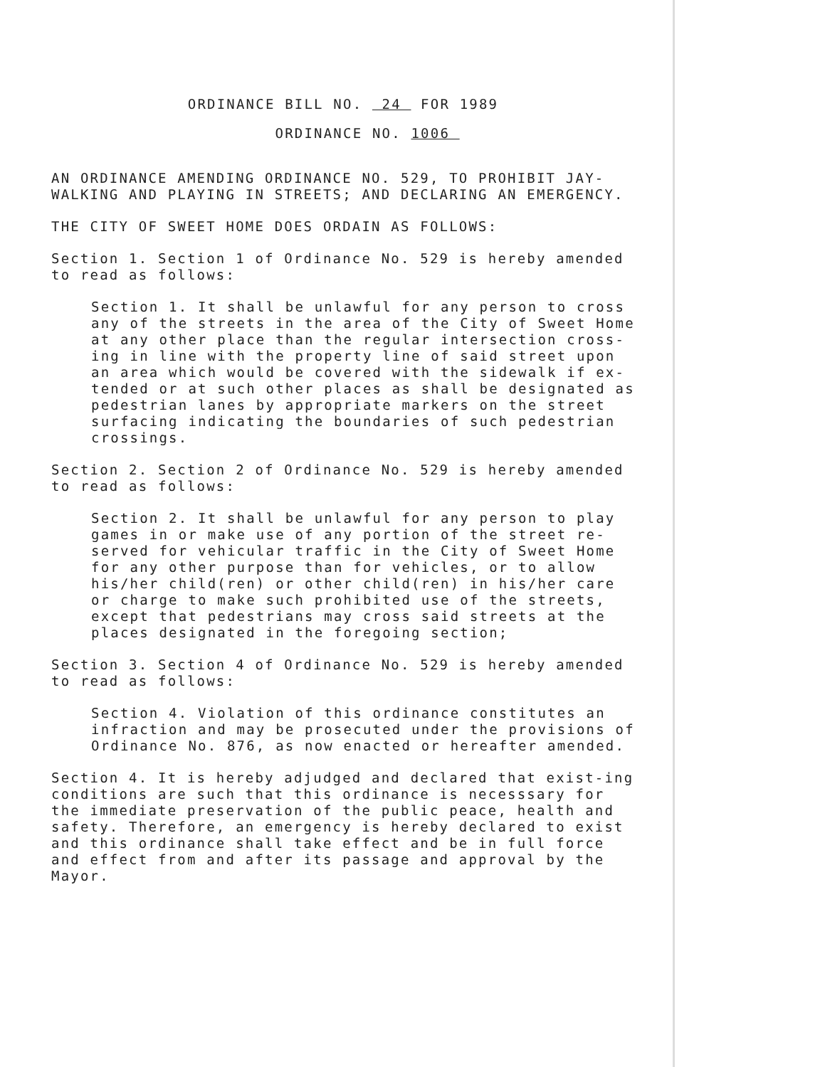ORDINANCE BILL NO. 24 FOR 1989
ORDINANCE NO. 1006
AN ORDINANCE AMENDING ORDINANCE NO. 529, TO PROHIBIT JAY-WALKING AND PLAYING IN STREETS; AND DECLARING AN EMERGENCY.
THE CITY OF SWEET HOME DOES ORDAIN AS FOLLOWS:
Section 1. Section 1 of Ordinance No. 529 is hereby amended to read as follows:
Section 1. It shall be unlawful for any person to cross any of the streets in the area of the City of Sweet Home at any other place than the regular intersection cross-ing in line with the property line of said street upon an area which would be covered with the sidewalk if ex-tended or at such other places as shall be designated as pedestrian lanes by appropriate markers on the street surfacing indicating the boundaries of such pedestrian crossings.
Section 2. Section 2 of Ordinance No. 529 is hereby amended to read as follows:
Section 2. It shall be unlawful for any person to play games in or make use of any portion of the street re-served for vehicular traffic in the City of Sweet Home for any other purpose than for vehicles, or to allow his/her child(ren) or other child(ren) in his/her care or charge to make such prohibited use of the streets, except that pedestrians may cross said streets at the places designated in the foregoing section;
Section 3. Section 4 of Ordinance No. 529 is hereby amended to read as follows:
Section 4. Violation of this ordinance constitutes an infraction and may be prosecuted under the provisions of Ordinance No. 876, as now enacted or hereafter amended.
Section 4. It is hereby adjudged and declared that exist-ing conditions are such that this ordinance is necesssary for the immediate preservation of the public peace, health and safety. Therefore, an emergency is hereby declared to exist and this ordinance shall take effect and be in full force and effect from and after its passage and approval by the Mayor.